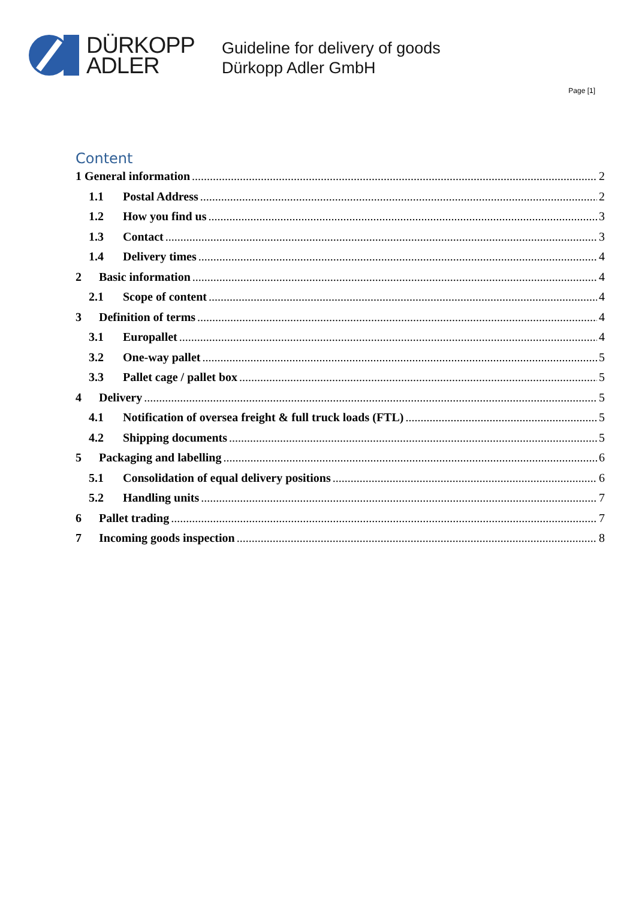DÜRKOPP
ADLER
Guideline for delivery of goods
Dürkopp Adler GmbH
Page [1]
Content
1 General information 2
1.1 Postal Address 2
1.2 How you find us 3
1.3 Contact 3
1.4 Delivery times 4
2 Basic information 4
2.1 Scope of content 4
3 Definition of terms 4
3.1 Europallet 4
3.2 One-way pallet 5
3.3 Pallet cage / pallet box 5
4 Delivery 5
4.1 Notification of oversea freight & full truck loads (FTL) 5
4.2 Shipping documents 5
5 Packaging and labelling 6
5.1 Consolidation of equal delivery positions 6
5.2 Handling units 7
6 Pallet trading 7
7 Incoming goods inspection 8